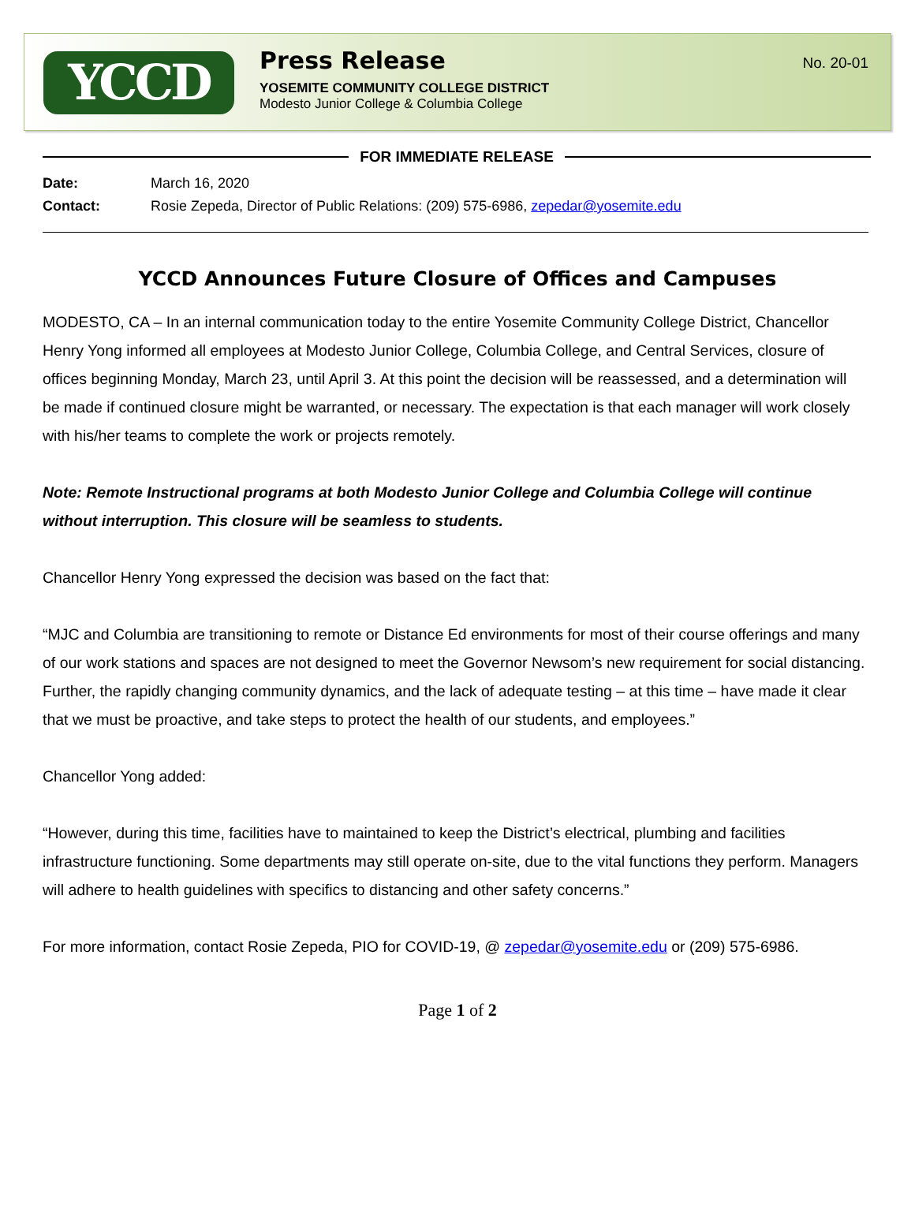YCCD
Press Release
YOSEMITE COMMUNITY COLLEGE DISTRICT
Modesto Junior College & Columbia College
No. 20-01
FOR IMMEDIATE RELEASE
Date: March 16, 2020
Contact: Rosie Zepeda, Director of Public Relations: (209) 575-6986, zepedar@yosemite.edu
YCCD Announces Future Closure of Offices and Campuses
MODESTO, CA – In an internal communication today to the entire Yosemite Community College District, Chancellor Henry Yong informed all employees at Modesto Junior College, Columbia College, and Central Services, closure of offices beginning Monday, March 23, until April 3. At this point the decision will be reassessed, and a determination will be made if continued closure might be warranted, or necessary. The expectation is that each manager will work closely with his/her teams to complete the work or projects remotely.
Note: Remote Instructional programs at both Modesto Junior College and Columbia College will continue without interruption. This closure will be seamless to students.
Chancellor Henry Yong expressed the decision was based on the fact that:
“MJC and Columbia are transitioning to remote or Distance Ed environments for most of their course offerings and many of our work stations and spaces are not designed to meet the Governor Newsom’s new requirement for social distancing. Further, the rapidly changing community dynamics, and the lack of adequate testing – at this time – have made it clear that we must be proactive, and take steps to protect the health of our students, and employees.”
Chancellor Yong added:
“However, during this time, facilities have to maintained to keep the District’s electrical, plumbing and facilities infrastructure functioning. Some departments may still operate on-site, due to the vital functions they perform. Managers will adhere to health guidelines with specifics to distancing and other safety concerns.”
For more information, contact Rosie Zepeda, PIO for COVID-19, @ zepedar@yosemite.edu or (209) 575-6986.
Page 1 of 2